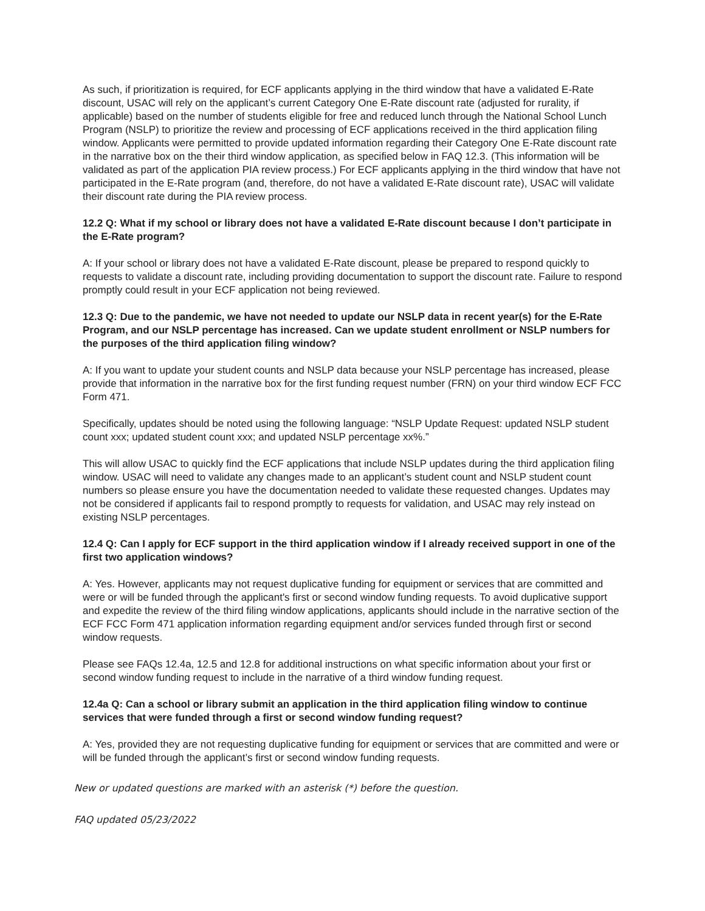As such, if prioritization is required, for ECF applicants applying in the third window that have a validated E-Rate discount, USAC will rely on the applicant’s current Category One E-Rate discount rate (adjusted for rurality, if applicable) based on the number of students eligible for free and reduced lunch through the National School Lunch Program (NSLP) to prioritize the review and processing of ECF applications received in the third application filing window. Applicants were permitted to provide updated information regarding their Category One E-Rate discount rate in the narrative box on the their third window application, as specified below in FAQ 12.3. (This information will be validated as part of the application PIA review process.) For ECF applicants applying in the third window that have not participated in the E-Rate program (and, therefore, do not have a validated E-Rate discount rate), USAC will validate their discount rate during the PIA review process.
12.2 Q: What if my school or library does not have a validated E-Rate discount because I don’t participate in the E-Rate program?
A: If your school or library does not have a validated E-Rate discount, please be prepared to respond quickly to requests to validate a discount rate, including providing documentation to support the discount rate. Failure to respond promptly could result in your ECF application not being reviewed.
12.3 Q: Due to the pandemic, we have not needed to update our NSLP data in recent year(s) for the E-Rate Program, and our NSLP percentage has increased. Can we update student enrollment or NSLP numbers for the purposes of the third application filing window?
A: If you want to update your student counts and NSLP data because your NSLP percentage has increased, please provide that information in the narrative box for the first funding request number (FRN) on your third window ECF FCC Form 471.
Specifically, updates should be noted using the following language: “NSLP Update Request: updated NSLP student count xxx; updated student count xxx; and updated NSLP percentage xx%.”
This will allow USAC to quickly find the ECF applications that include NSLP updates during the third application filing window. USAC will need to validate any changes made to an applicant’s student count and NSLP student count numbers so please ensure you have the documentation needed to validate these requested changes. Updates may not be considered if applicants fail to respond promptly to requests for validation, and USAC may rely instead on existing NSLP percentages.
12.4 Q: Can I apply for ECF support in the third application window if I already received support in one of the first two application windows?
A: Yes. However, applicants may not request duplicative funding for equipment or services that are committed and were or will be funded through the applicant's first or second window funding requests. To avoid duplicative support and expedite the review of the third filing window applications, applicants should include in the narrative section of the ECF FCC Form 471 application information regarding equipment and/or services funded through first or second window requests.
Please see FAQs 12.4a, 12.5 and 12.8 for additional instructions on what specific information about your first or second window funding request to include in the narrative of a third window funding request.
12.4a Q: Can a school or library submit an application in the third application filing window to continue services that were funded through a first or second window funding request?
A: Yes, provided they are not requesting duplicative funding for equipment or services that are committed and were or will be funded through the applicant’s first or second window funding requests.
New or updated questions are marked with an asterisk (*) before the question.
FAQ updated 05/23/2022